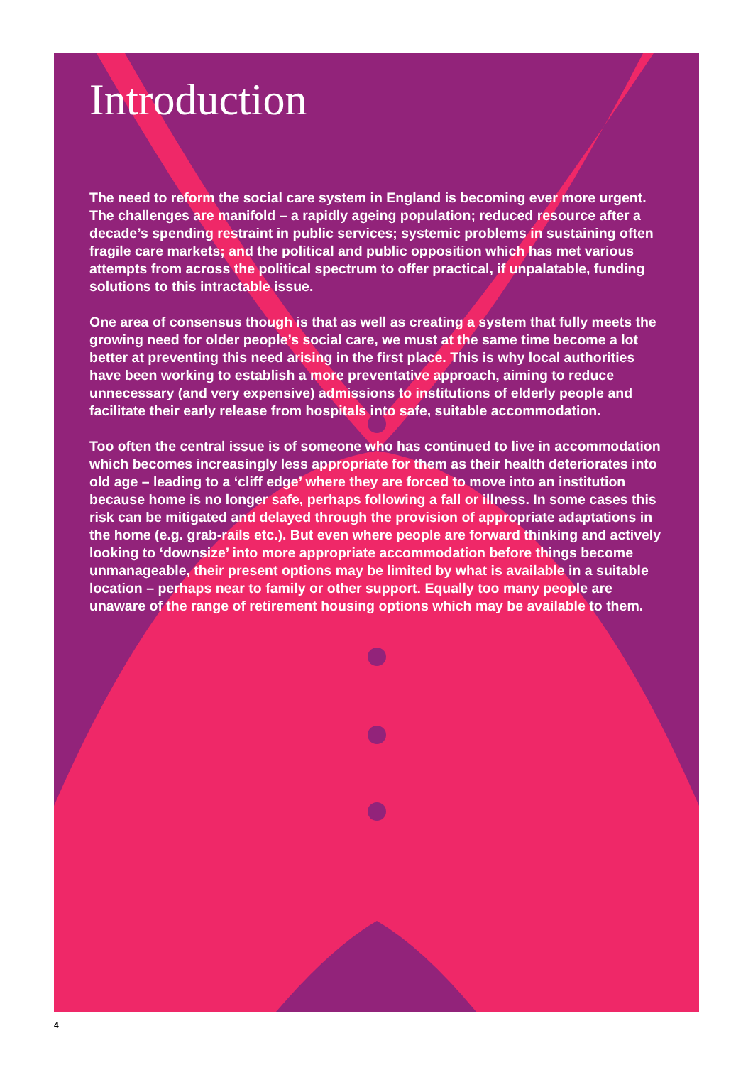Introduction
The need to reform the social care system in England is becoming ever more urgent. The challenges are manifold – a rapidly ageing population; reduced resource after a decade’s spending restraint in public services; systemic problems in sustaining often fragile care markets; and the political and public opposition which has met various attempts from across the political spectrum to offer practical, if unpalatable, funding solutions to this intractable issue.
One area of consensus though is that as well as creating a system that fully meets the growing need for older people’s social care, we must at the same time become a lot better at preventing this need arising in the first place. This is why local authorities have been working to establish a more preventative approach, aiming to reduce unnecessary (and very expensive) admissions to institutions of elderly people and facilitate their early release from hospitals into safe, suitable accommodation.
Too often the central issue is of someone who has continued to live in accommodation which becomes increasingly less appropriate for them as their health deteriorates into old age – leading to a ‘cliff edge’ where they are forced to move into an institution because home is no longer safe, perhaps following a fall or illness. In some cases this risk can be mitigated and delayed through the provision of appropriate adaptations in the home (e.g. grab-rails etc.). But even where people are forward thinking and actively looking to ‘downsize’ into more appropriate accommodation before things become unmanageable, their present options may be limited by what is available in a suitable location – perhaps near to family or other support. Equally too many people are unaware of the range of retirement housing options which may be available to them.
4